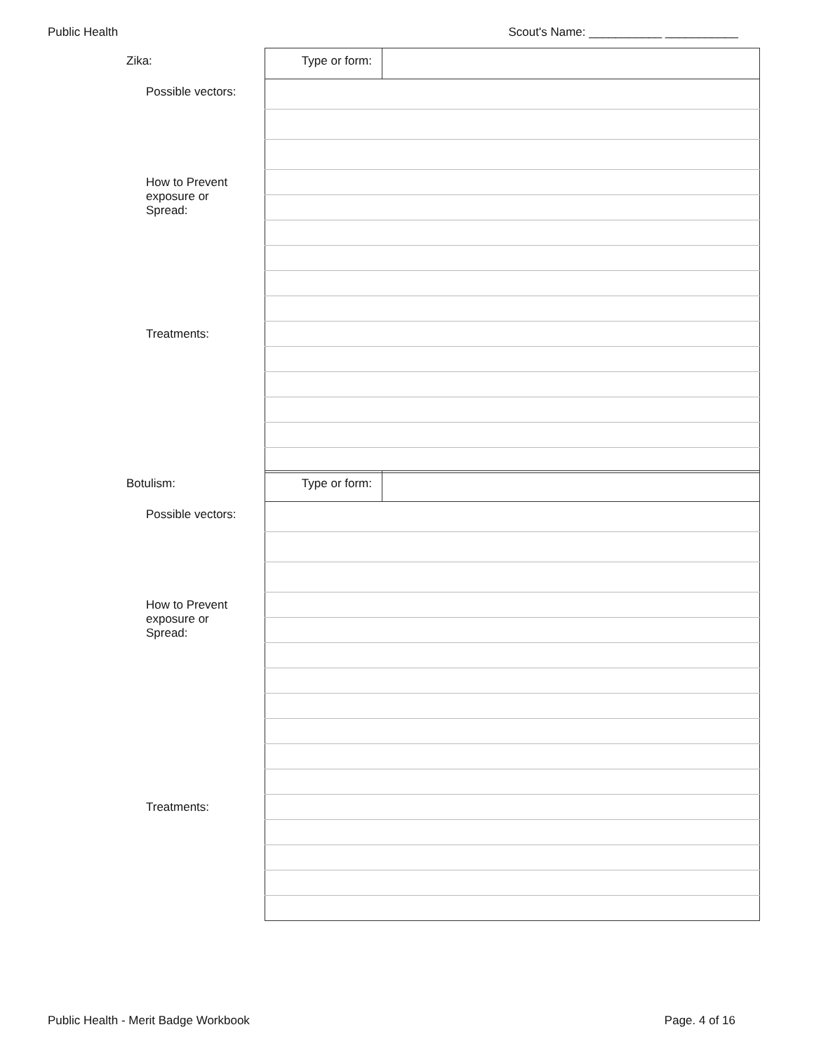Public Health Scout's Name: ___________ ___________
| Zika: | Type or form: | |
| Possible vectors: | | |
| How to Prevent exposure or Spread: | | |
| Treatments: | | |
| Botulism: | Type or form: | |
| Possible vectors: | | |
| How to Prevent exposure or Spread: | | |
| Treatments: | | |
Public Health - Merit Badge Workbook Page. 4 of 16